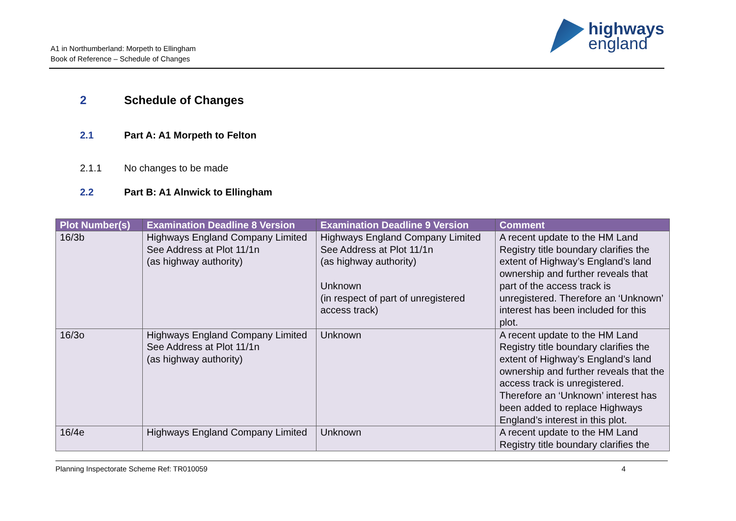A1 in Northumberland: Morpeth to Ellingham
Book of Reference – Schedule of Changes
highways
england
2 Schedule of Changes
2.1 Part A: A1 Morpeth to Felton
2.1.1 No changes to be made
2.2 Part B: A1 Alnwick to Ellingham
| Plot Number(s) | Examination Deadline 8 Version | Examination Deadline 9 Version | Comment |
| --- | --- | --- | --- |
| 16/3b | Highways England Company Limited See Address at Plot 11/1n (as highway authority) | Highways England Company Limited See Address at Plot 11/1n (as highway authority) Unknown (in respect of part of unregistered access track) | A recent update to the HM Land Registry title boundary clarifies the extent of Highway’s England’s land ownership and further reveals that part of the access track is unregistered. Therefore an ‘Unknown’ interest has been included for this plot. |
| 16/3o | Highways England Company Limited See Address at Plot 11/1n (as highway authority) | Unknown | A recent update to the HM Land Registry title boundary clarifies the extent of Highway’s England’s land ownership and further reveals that the access track is unregistered. Therefore an ‘Unknown’ interest has been added to replace Highways England’s interest in this plot. |
| 16/4e | Highways England Company Limited | Unknown | A recent update to the HM Land Registry title boundary clarifies the |
Planning Inspectorate Scheme Ref: TR010059 4